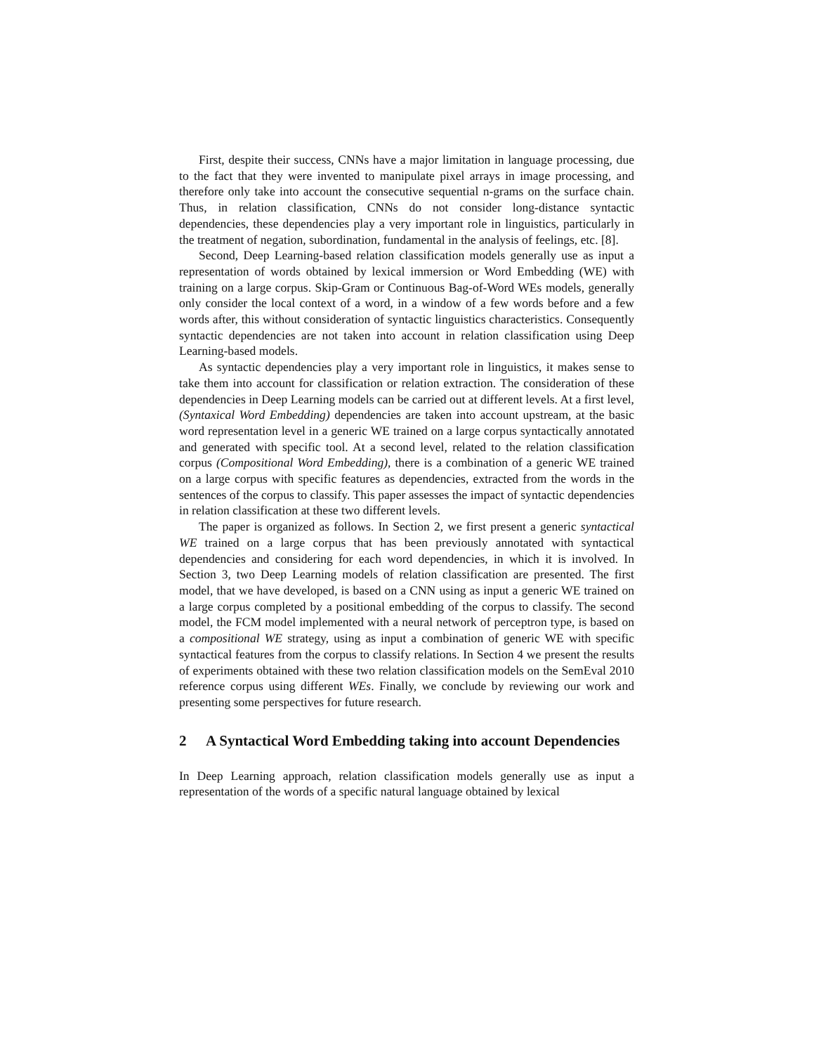First, despite their success, CNNs have a major limitation in language processing, due to the fact that they were invented to manipulate pixel arrays in image processing, and therefore only take into account the consecutive sequential n-grams on the surface chain. Thus, in relation classification, CNNs do not consider long-distance syntactic dependencies, these dependencies play a very important role in linguistics, particularly in the treatment of negation, subordination, fundamental in the analysis of feelings, etc. [8].
Second, Deep Learning-based relation classification models generally use as input a representation of words obtained by lexical immersion or Word Embedding (WE) with training on a large corpus. Skip-Gram or Continuous Bag-of-Word WEs models, generally only consider the local context of a word, in a window of a few words before and a few words after, this without consideration of syntactic linguistics characteristics. Consequently syntactic dependencies are not taken into account in relation classification using Deep Learning-based models.
As syntactic dependencies play a very important role in linguistics, it makes sense to take them into account for classification or relation extraction. The consideration of these dependencies in Deep Learning models can be carried out at different levels. At a first level, (Syntaxical Word Embedding) dependencies are taken into account upstream, at the basic word representation level in a generic WE trained on a large corpus syntactically annotated and generated with specific tool. At a second level, related to the relation classification corpus (Compositional Word Embedding), there is a combination of a generic WE trained on a large corpus with specific features as dependencies, extracted from the words in the sentences of the corpus to classify. This paper assesses the impact of syntactic dependencies in relation classification at these two different levels.
The paper is organized as follows. In Section 2, we first present a generic syntactical WE trained on a large corpus that has been previously annotated with syntactical dependencies and considering for each word dependencies, in which it is involved. In Section 3, two Deep Learning models of relation classification are presented. The first model, that we have developed, is based on a CNN using as input a generic WE trained on a large corpus completed by a positional embedding of the corpus to classify. The second model, the FCM model implemented with a neural network of perceptron type, is based on a compositional WE strategy, using as input a combination of generic WE with specific syntactical features from the corpus to classify relations. In Section 4 we present the results of experiments obtained with these two relation classification models on the SemEval 2010 reference corpus using different WEs. Finally, we conclude by reviewing our work and presenting some perspectives for future research.
2 A Syntactical Word Embedding taking into account Dependencies
In Deep Learning approach, relation classification models generally use as input a representation of the words of a specific natural language obtained by lexical